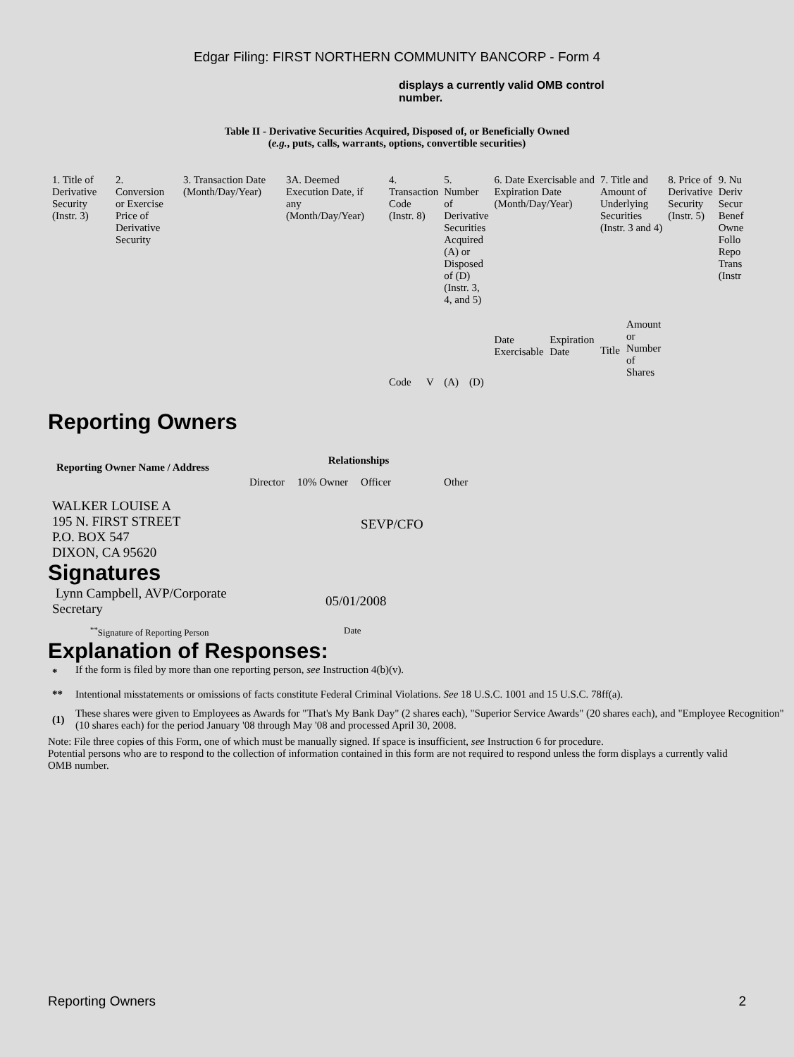Edgar Filing: FIRST NORTHERN COMMUNITY BANCORP - Form 4
displays a currently valid OMB control number.
Table II - Derivative Securities Acquired, Disposed of, or Beneficially Owned
(e.g., puts, calls, warrants, options, convertible securities)
| 1. Title of Derivative Security (Instr. 3) | 2. Conversion or Exercise Price of Derivative Security | 3. Transaction Date (Month/Day/Year) | 3A. Deemed Execution Date, if any (Month/Day/Year) | 4. Transaction Code (Instr. 8) | | 5. Number of Derivative Securities Acquired (A) or Disposed of (D) (Instr. 3, 4, and 5) | | 6. Date Exercisable and Expiration Date (Month/Day/Year) | | 7. Title and Amount of Underlying Securities (Instr. 3 and 4) | | 8. Price of Derivative Security (Instr. 5) | 9. Nu Deriv Secur Benef Owne Follo Repo Trans (Instr |
| --- | --- | --- | --- | --- | --- | --- | --- | --- | --- | --- | --- | --- | --- |
| | | | | Code | V | (A) | (D) | Date Exercisable | Expiration Date | Title | Amount or Number of Shares | | |
Reporting Owners
| Reporting Owner Name / Address | Relationships | | | |
| --- | --- | --- | --- | --- |
| | Director | 10% Owner | Officer | Other |
| WALKER LOUISE A 195 N. FIRST STREET P.O. BOX 547 DIXON, CA 95620 | | | SEVP/CFO | |
Signatures
| Lynn Campbell, AVP/Corporate Secretary | 05/01/2008 |
| <sup>**</sup> Signature of Reporting Person | Date |
Explanation of Responses:
| * | If the form is filed by more than one reporting person, see Instruction 4(b)(v). |
| ** | Intentional misstatements or omissions of facts constitute Federal Criminal Violations. See 18 U.S.C. 1001 and 15 U.S.C. 78ff(a). |
| (1) | These shares were given to Employees as Awards for "That's My Bank Day" (2 shares each), "Superior Service Awards" (20 shares each), and "Employee Recognition" (10 shares each) for the period January '08 through May '08 and processed April 30, 2008. |
Note: File three copies of this Form, one of which must be manually signed. If space is insufficient, see Instruction 6 for procedure.
Potential persons who are to respond to the collection of information contained in this form are not required to respond unless the form displays a currently valid OMB number.
Reporting Owners 2